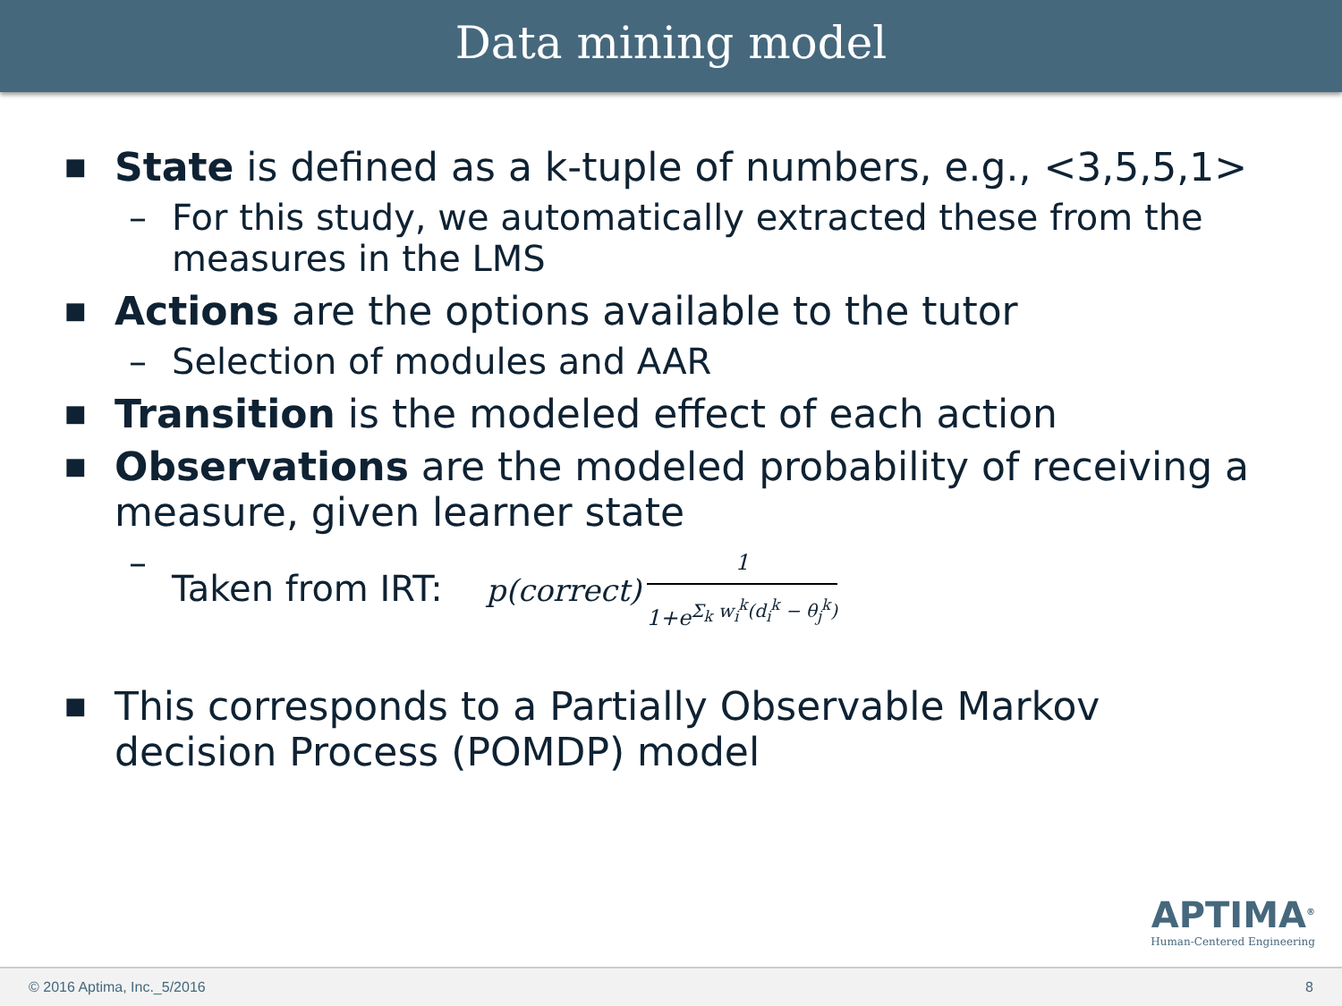Data mining model
■ State is defined as a k-tuple of numbers, e.g., <3,5,5,1>
– For this study, we automatically extracted these from the measures in the LMS
■ Actions are the options available to the tutor
– Selection of modules and AAR
■ Transition is the modeled effect of each action
■ Observations are the modeled probability of receiving a measure, given learner state
– Taken from IRT: p(correct)
1
1+e<sup>Σ<sub>k</sub> w<sub>i</sub><sup>k</sup>(d<sub>i</sub><sup>k</sup> − θ<sub>j</sub><sup>k</sup>)</sup>
■ This corresponds to a Partially Observable Markov decision Process (POMDP) model
APTIMA<sup>®</sup>
Human-Centered Engineering
© 2016 Aptima, Inc._5/2016 8